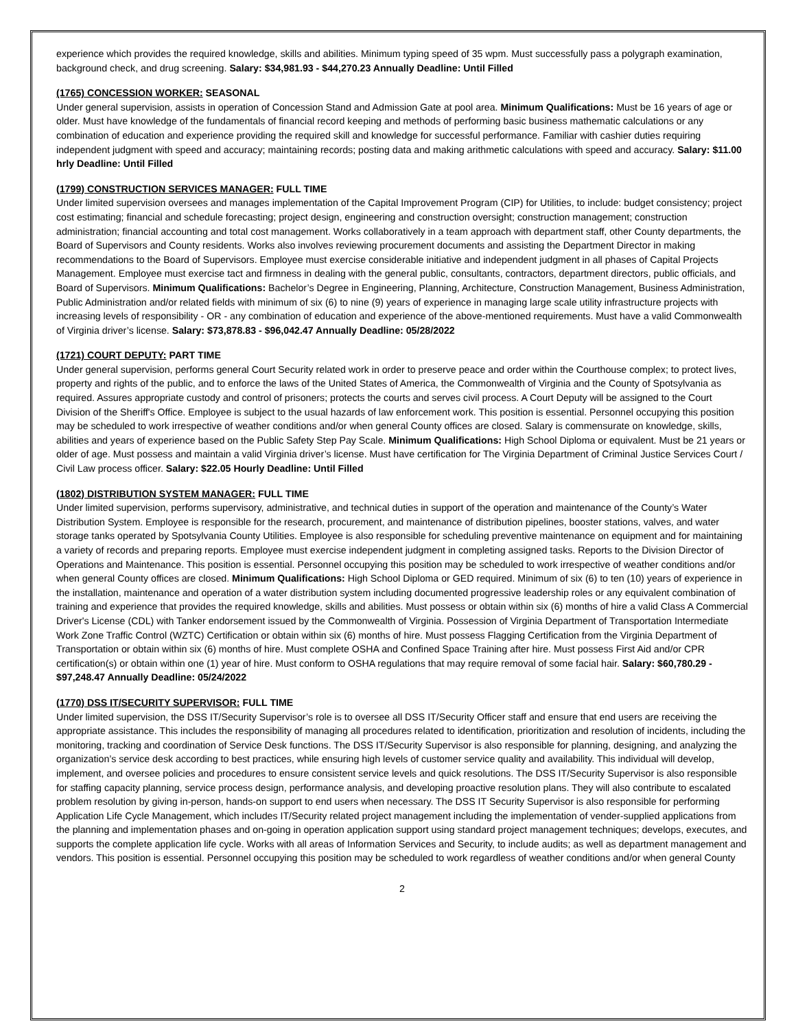experience which provides the required knowledge, skills and abilities. Minimum typing speed of 35 wpm. Must successfully pass a polygraph examination, background check, and drug screening. Salary: $34,981.93 - $44,270.23 Annually Deadline: Until Filled
(1765) CONCESSION WORKER: SEASONAL
Under general supervision, assists in operation of Concession Stand and Admission Gate at pool area. Minimum Qualifications: Must be 16 years of age or older. Must have knowledge of the fundamentals of financial record keeping and methods of performing basic business mathematic calculations or any combination of education and experience providing the required skill and knowledge for successful performance. Familiar with cashier duties requiring independent judgment with speed and accuracy; maintaining records; posting data and making arithmetic calculations with speed and accuracy. Salary: $11.00 hrly Deadline: Until Filled
(1799) CONSTRUCTION SERVICES MANAGER: FULL TIME
Under limited supervision oversees and manages implementation of the Capital Improvement Program (CIP) for Utilities, to include: budget consistency; project cost estimating; financial and schedule forecasting; project design, engineering and construction oversight; construction management; construction administration; financial accounting and total cost management. Works collaboratively in a team approach with department staff, other County departments, the Board of Supervisors and County residents. Works also involves reviewing procurement documents and assisting the Department Director in making recommendations to the Board of Supervisors. Employee must exercise considerable initiative and independent judgment in all phases of Capital Projects Management. Employee must exercise tact and firmness in dealing with the general public, consultants, contractors, department directors, public officials, and Board of Supervisors. Minimum Qualifications: Bachelor’s Degree in Engineering, Planning, Architecture, Construction Management, Business Administration, Public Administration and/or related fields with minimum of six (6) to nine (9) years of experience in managing large scale utility infrastructure projects with increasing levels of responsibility - OR - any combination of education and experience of the above-mentioned requirements. Must have a valid Commonwealth of Virginia driver’s license. Salary: $73,878.83 - $96,042.47 Annually Deadline: 05/28/2022
(1721) COURT DEPUTY: PART TIME
Under general supervision, performs general Court Security related work in order to preserve peace and order within the Courthouse complex; to protect lives, property and rights of the public, and to enforce the laws of the United States of America, the Commonwealth of Virginia and the County of Spotsylvania as required. Assures appropriate custody and control of prisoners; protects the courts and serves civil process. A Court Deputy will be assigned to the Court Division of the Sheriff's Office. Employee is subject to the usual hazards of law enforcement work. This position is essential. Personnel occupying this position may be scheduled to work irrespective of weather conditions and/or when general County offices are closed. Salary is commensurate on knowledge, skills, abilities and years of experience based on the Public Safety Step Pay Scale. Minimum Qualifications: High School Diploma or equivalent. Must be 21 years or older of age. Must possess and maintain a valid Virginia driver’s license. Must have certification for The Virginia Department of Criminal Justice Services Court / Civil Law process officer. Salary: $22.05 Hourly Deadline: Until Filled
(1802) DISTRIBUTION SYSTEM MANAGER: FULL TIME
Under limited supervision, performs supervisory, administrative, and technical duties in support of the operation and maintenance of the County’s Water Distribution System. Employee is responsible for the research, procurement, and maintenance of distribution pipelines, booster stations, valves, and water storage tanks operated by Spotsylvania County Utilities. Employee is also responsible for scheduling preventive maintenance on equipment and for maintaining a variety of records and preparing reports. Employee must exercise independent judgment in completing assigned tasks. Reports to the Division Director of Operations and Maintenance. This position is essential. Personnel occupying this position may be scheduled to work irrespective of weather conditions and/or when general County offices are closed. Minimum Qualifications: High School Diploma or GED required. Minimum of six (6) to ten (10) years of experience in the installation, maintenance and operation of a water distribution system including documented progressive leadership roles or any equivalent combination of training and experience that provides the required knowledge, skills and abilities. Must possess or obtain within six (6) months of hire a valid Class A Commercial Driver's License (CDL) with Tanker endorsement issued by the Commonwealth of Virginia. Possession of Virginia Department of Transportation Intermediate Work Zone Traffic Control (WZTC) Certification or obtain within six (6) months of hire. Must possess Flagging Certification from the Virginia Department of Transportation or obtain within six (6) months of hire. Must complete OSHA and Confined Space Training after hire. Must possess First Aid and/or CPR certification(s) or obtain within one (1) year of hire. Must conform to OSHA regulations that may require removal of some facial hair. Salary: $60,780.29 - $97,248.47 Annually Deadline: 05/24/2022
(1770) DSS IT/SECURITY SUPERVISOR: FULL TIME
Under limited supervision, the DSS IT/Security Supervisor’s role is to oversee all DSS IT/Security Officer staff and ensure that end users are receiving the appropriate assistance. This includes the responsibility of managing all procedures related to identification, prioritization and resolution of incidents, including the monitoring, tracking and coordination of Service Desk functions. The DSS IT/Security Supervisor is also responsible for planning, designing, and analyzing the organization’s service desk according to best practices, while ensuring high levels of customer service quality and availability. This individual will develop, implement, and oversee policies and procedures to ensure consistent service levels and quick resolutions. The DSS IT/Security Supervisor is also responsible for staffing capacity planning, service process design, performance analysis, and developing proactive resolution plans. They will also contribute to escalated problem resolution by giving in-person, hands-on support to end users when necessary. The DSS IT Security Supervisor is also responsible for performing Application Life Cycle Management, which includes IT/Security related project management including the implementation of vender-supplied applications from the planning and implementation phases and on-going in operation application support using standard project management techniques; develops, executes, and supports the complete application life cycle. Works with all areas of Information Services and Security, to include audits; as well as department management and vendors. This position is essential. Personnel occupying this position may be scheduled to work regardless of weather conditions and/or when general County
2